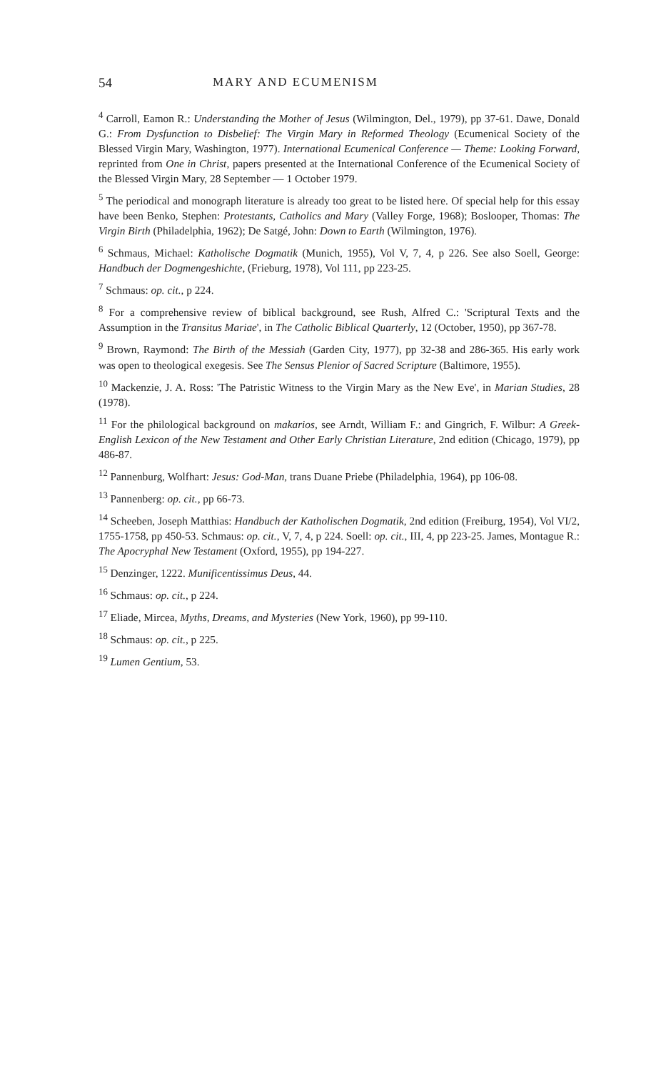54 MARY AND ECUMENISM
<sup>4</sup> Carroll, Eamon R.: Understanding the Mother of Jesus (Wilmington, Del., 1979), pp 37-61. Dawe, Donald G.: From Dysfunction to Disbelief: The Virgin Mary in Reformed Theology (Ecumenical Society of the Blessed Virgin Mary, Washington, 1977). International Ecumenical Conference — Theme: Looking Forward, reprinted from One in Christ, papers presented at the International Conference of the Ecumenical Society of the Blessed Virgin Mary, 28 September — 1 October 1979.
<sup>5</sup> The periodical and monograph literature is already too great to be listed here. Of special help for this essay have been Benko, Stephen: Protestants, Catholics and Mary (Valley Forge, 1968); Boslooper, Thomas: The Virgin Birth (Philadelphia, 1962); De Satgé, John: Down to Earth (Wilmington, 1976).
<sup>6</sup> Schmaus, Michael: Katholische Dogmatik (Munich, 1955), Vol V, 7, 4, p 226. See also Soell, George: Handbuch der Dogmengeshichte, (Frieburg, 1978), Vol 111, pp 223-25.
<sup>7</sup> Schmaus: op. cit., p 224.
<sup>8</sup> For a comprehensive review of biblical background, see Rush, Alfred C.: 'Scriptural Texts and the Assumption in the Transitus Mariae', in The Catholic Biblical Quarterly, 12 (October, 1950), pp 367-78.
<sup>9</sup> Brown, Raymond: The Birth of the Messiah (Garden City, 1977), pp 32-38 and 286-365. His early work was open to theological exegesis. See The Sensus Plenior of Sacred Scripture (Baltimore, 1955).
<sup>10</sup> Mackenzie, J. A. Ross: 'The Patristic Witness to the Virgin Mary as the New Eve', in Marian Studies, 28 (1978).
<sup>11</sup> For the philological background on makarios, see Arndt, William F.: and Gingrich, F. Wilbur: A Greek-English Lexicon of the New Testament and Other Early Christian Literature, 2nd edition (Chicago, 1979), pp 486-87.
<sup>12</sup> Pannenburg, Wolfhart: Jesus: God-Man, trans Duane Priebe (Philadelphia, 1964), pp 106-08.
<sup>13</sup> Pannenberg: op. cit., pp 66-73.
<sup>14</sup> Scheeben, Joseph Matthias: Handbuch der Katholischen Dogmatik, 2nd edition (Freiburg, 1954), Vol VI/2, 1755-1758, pp 450-53. Schmaus: op. cit., V, 7, 4, p 224. Soell: op. cit., III, 4, pp 223-25. James, Montague R.: The Apocryphal New Testament (Oxford, 1955), pp 194-227.
<sup>15</sup> Denzinger, 1222. Munificentissimus Deus, 44.
<sup>16</sup> Schmaus: op. cit., p 224.
<sup>17</sup> Eliade, Mircea, Myths, Dreams, and Mysteries (New York, 1960), pp 99-110.
<sup>18</sup> Schmaus: op. cit., p 225.
<sup>19</sup> Lumen Gentium, 53.